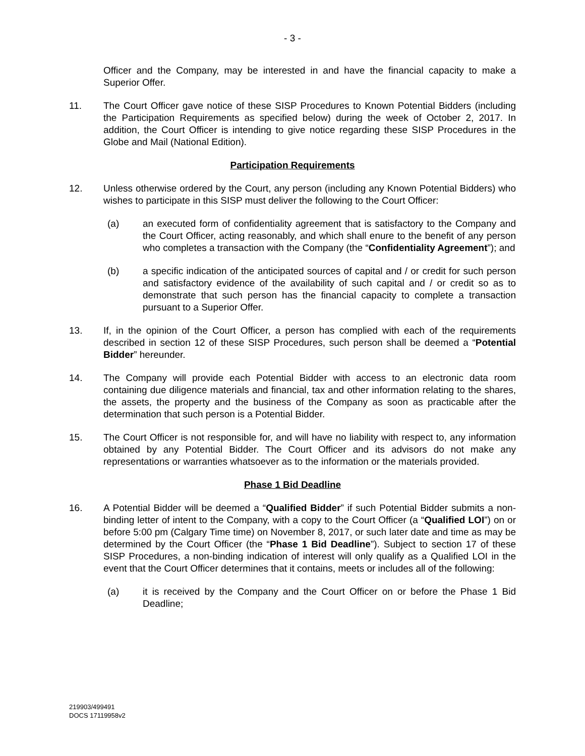- 3 -
Officer and the Company, may be interested in and have the financial capacity to make a Superior Offer.
11. The Court Officer gave notice of these SISP Procedures to Known Potential Bidders (including the Participation Requirements as specified below) during the week of October 2, 2017. In addition, the Court Officer is intending to give notice regarding these SISP Procedures in the Globe and Mail (National Edition).
Participation Requirements
12. Unless otherwise ordered by the Court, any person (including any Known Potential Bidders) who wishes to participate in this SISP must deliver the following to the Court Officer:
(a) an executed form of confidentiality agreement that is satisfactory to the Company and the Court Officer, acting reasonably, and which shall enure to the benefit of any person who completes a transaction with the Company (the “Confidentiality Agreement”); and
(b) a specific indication of the anticipated sources of capital and / or credit for such person and satisfactory evidence of the availability of such capital and / or credit so as to demonstrate that such person has the financial capacity to complete a transaction pursuant to a Superior Offer.
13. If, in the opinion of the Court Officer, a person has complied with each of the requirements described in section 12 of these SISP Procedures, such person shall be deemed a “Potential Bidder” hereunder.
14. The Company will provide each Potential Bidder with access to an electronic data room containing due diligence materials and financial, tax and other information relating to the shares, the assets, the property and the business of the Company as soon as practicable after the determination that such person is a Potential Bidder.
15. The Court Officer is not responsible for, and will have no liability with respect to, any information obtained by any Potential Bidder. The Court Officer and its advisors do not make any representations or warranties whatsoever as to the information or the materials provided.
Phase 1 Bid Deadline
16. A Potential Bidder will be deemed a “Qualified Bidder” if such Potential Bidder submits a non-binding letter of intent to the Company, with a copy to the Court Officer (a “Qualified LOI”) on or before 5:00 pm (Calgary Time time) on November 8, 2017, or such later date and time as may be determined by the Court Officer (the “Phase 1 Bid Deadline”). Subject to section 17 of these SISP Procedures, a non-binding indication of interest will only qualify as a Qualified LOI in the event that the Court Officer determines that it contains, meets or includes all of the following:
(a) it is received by the Company and the Court Officer on or before the Phase 1 Bid Deadline;
219903/499491
DOCS 17119958v2